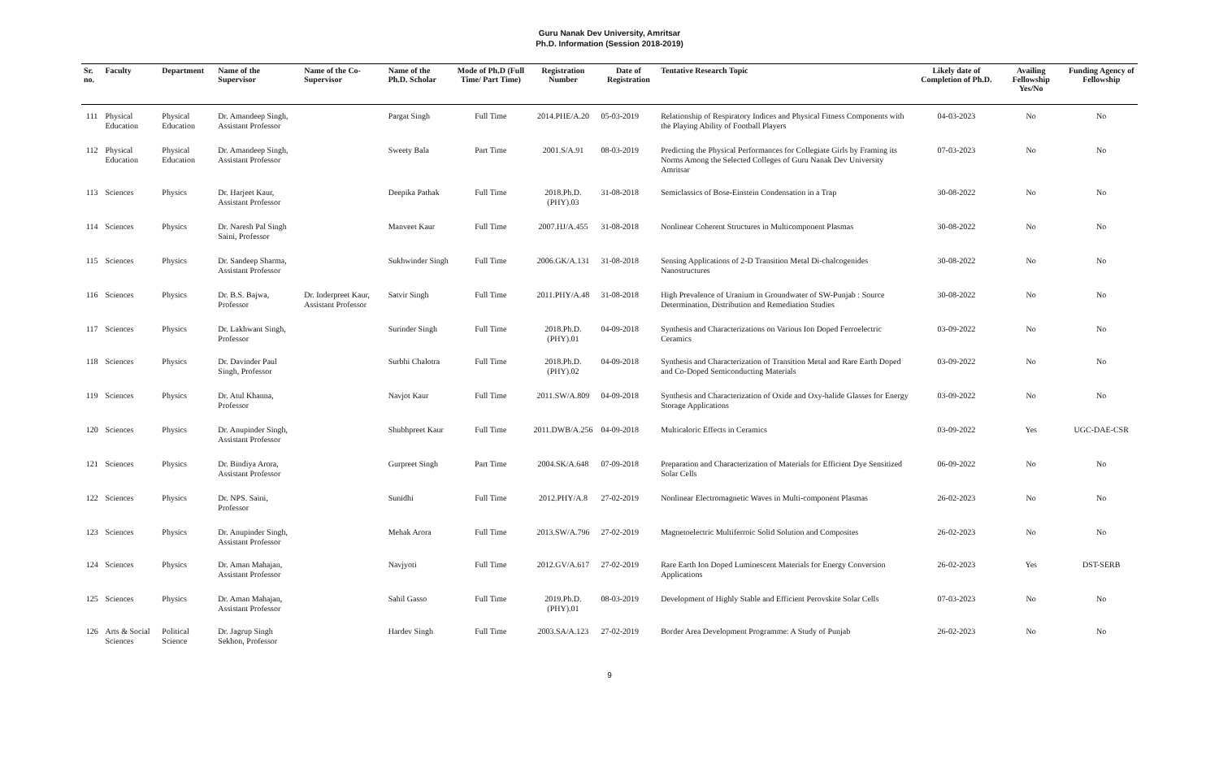Guru Nanak Dev University, Amritsar
Ph.D. Information (Session 2018-2019)
| Sr. no. | Faculty | Department | Name of the Supervisor | Name of the Co-Supervisor | Name of the Ph.D. Scholar | Mode of Ph.D (Full Time/ Part Time) | Registration Number | Date of Registration | Tentative Research Topic | Likely date of Completion of Ph.D. | Availing Fellowship Yes/No | Funding Agency of Fellowship |
| --- | --- | --- | --- | --- | --- | --- | --- | --- | --- | --- | --- | --- |
| 111 | Physical Education | Physical Education | Dr. Amandeep Singh, Assistant Professor | | Pargat Singh | Full Time | 2014.PHE/A.20 | 05-03-2019 | Relationship of Respiratory Indices and Physical Fitness Components with the Playing Ability of Football Players | 04-03-2023 | No | No |
| 112 | Physical Education | Physical Education | Dr. Amandeep Singh, Assistant Professor | | Sweety Bala | Part Time | 2001.S/A.91 | 08-03-2019 | Predicting the Physical Performances for Collegiate Girls by Framing its Norms Among the Selected Colleges of Guru Nanak Dev University Amritsar | 07-03-2023 | No | No |
| 113 | Sciences | Physics | Dr. Harjeet Kaur, Assistant Professor | | Deepika Pathak | Full Time | 2018.Ph.D.(PHY).03 | 31-08-2018 | Semiclassics of Bose-Einstein Condensation in a Trap | 30-08-2022 | No | No |
| 114 | Sciences | Physics | Dr. Naresh Pal Singh Saini, Professor | | Manveet Kaur | Full Time | 2007.HJ/A.455 | 31-08-2018 | Nonlinear Coherent Structures in Multicomponent Plasmas | 30-08-2022 | No | No |
| 115 | Sciences | Physics | Dr. Sandeep Sharma, Assistant Professor | | Sukhwinder Singh | Full Time | 2006.GK/A.131 | 31-08-2018 | Sensing Applications of 2-D Transition Metal Di-chalcogenides Nanostructures | 30-08-2022 | No | No |
| 116 | Sciences | Physics | Dr. B.S. Bajwa, Professor | Dr. Inderpreet Kaur, Assistant Professor | Satvir Singh | Full Time | 2011.PHY/A.48 | 31-08-2018 | High Prevalence of Uranium in Groundwater of SW-Punjab : Source Determination, Distribution and Remediation Studies | 30-08-2022 | No | No |
| 117 | Sciences | Physics | Dr. Lakhwant Singh, Professor | | Surinder Singh | Full Time | 2018.Ph.D.(PHY).01 | 04-09-2018 | Synthesis and Characterizations on Various Ion Doped Ferroelectric Ceramics | 03-09-2022 | No | No |
| 118 | Sciences | Physics | Dr. Davinder Paul Singh, Professor | | Surbhi Chalotra | Full Time | 2018.Ph.D.(PHY).02 | 04-09-2018 | Synthesis and Characterization of Transition Metal and Rare Earth Doped and Co-Doped Semiconducting Materials | 03-09-2022 | No | No |
| 119 | Sciences | Physics | Dr. Atul Khanna, Professor | | Navjot Kaur | Full Time | 2011.SW/A.809 | 04-09-2018 | Synthesis and Characterization of Oxide and Oxy-halide Glasses for Energy Storage Applications | 03-09-2022 | No | No |
| 120 | Sciences | Physics | Dr. Anupinder Singh, Assistant Professor | | Shubhpreet Kaur | Full Time | 2011.DWB/A.256 | 04-09-2018 | Multicaloric Effects in Ceramics | 03-09-2022 | Yes | UGC-DAE-CSR |
| 121 | Sciences | Physics | Dr. Bindiya Arora, Assistant Professor | | Gurpreet Singh | Part Time | 2004.SK/A.648 | 07-09-2018 | Preparation and Characterization of Materials for Efficient Dye Sensitized Solar Cells | 06-09-2022 | No | No |
| 122 | Sciences | Physics | Dr. NPS. Saini, Professor | | Sunidhi | Full Time | 2012.PHY/A.8 | 27-02-2019 | Nonlinear Electromagnetic Waves in Multi-component Plasmas | 26-02-2023 | No | No |
| 123 | Sciences | Physics | Dr. Anupinder Singh, Assistant Professor | | Mehak Arora | Full Time | 2013.SW/A.796 | 27-02-2019 | Magnetoelectric Multiferroic Solid Solution and Composites | 26-02-2023 | No | No |
| 124 | Sciences | Physics | Dr. Aman Mahajan, Assistant Professor | | Navjyoti | Full Time | 2012.GV/A.617 | 27-02-2019 | Rare Earth Ion Doped Luminescent Materials for Energy Conversion Applications | 26-02-2023 | Yes | DST-SERB |
| 125 | Sciences | Physics | Dr. Aman Mahajan, Assistant Professor | | Sahil Gasso | Full Time | 2019.Ph.D.(PHY).01 | 08-03-2019 | Development of Highly Stable and Efficient Perovskite Solar Cells | 07-03-2023 | No | No |
| 126 | Arts & Social Sciences | Political Science | Dr. Jagrup Singh Sekhon, Professor | | Hardev Singh | Full Time | 2003.SA/A.123 | 27-02-2019 | Border Area Development Programme: A Study of Punjab | 26-02-2023 | No | No |
9